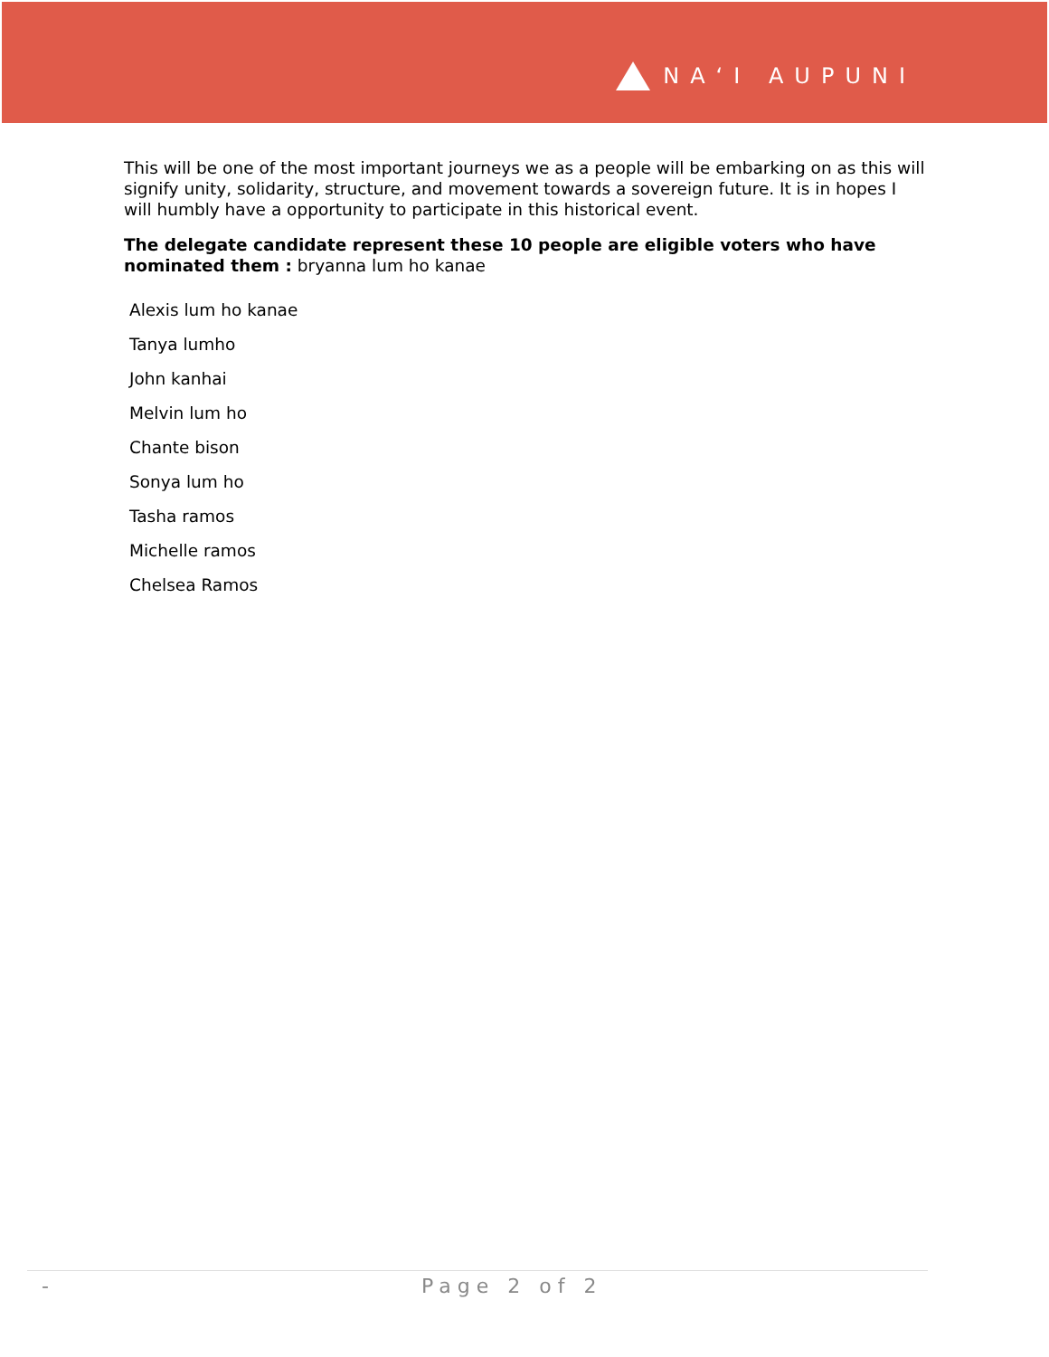NAʻI AUPUNI
This will be one of the most important journeys we as a people will be embarking on as this will signify unity, solidarity, structure, and movement towards a sovereign future. It is in hopes I will humbly have a opportunity to participate in this historical event.
The delegate candidate represent these 10 people are eligible voters who have nominated them : bryanna lum ho kanae
Alexis lum ho kanae
Tanya lumho
John kanhai
Melvin lum ho
Chante bison
Sonya lum ho
Tasha ramos
Michelle ramos
Chelsea Ramos
- Page 2 of 2